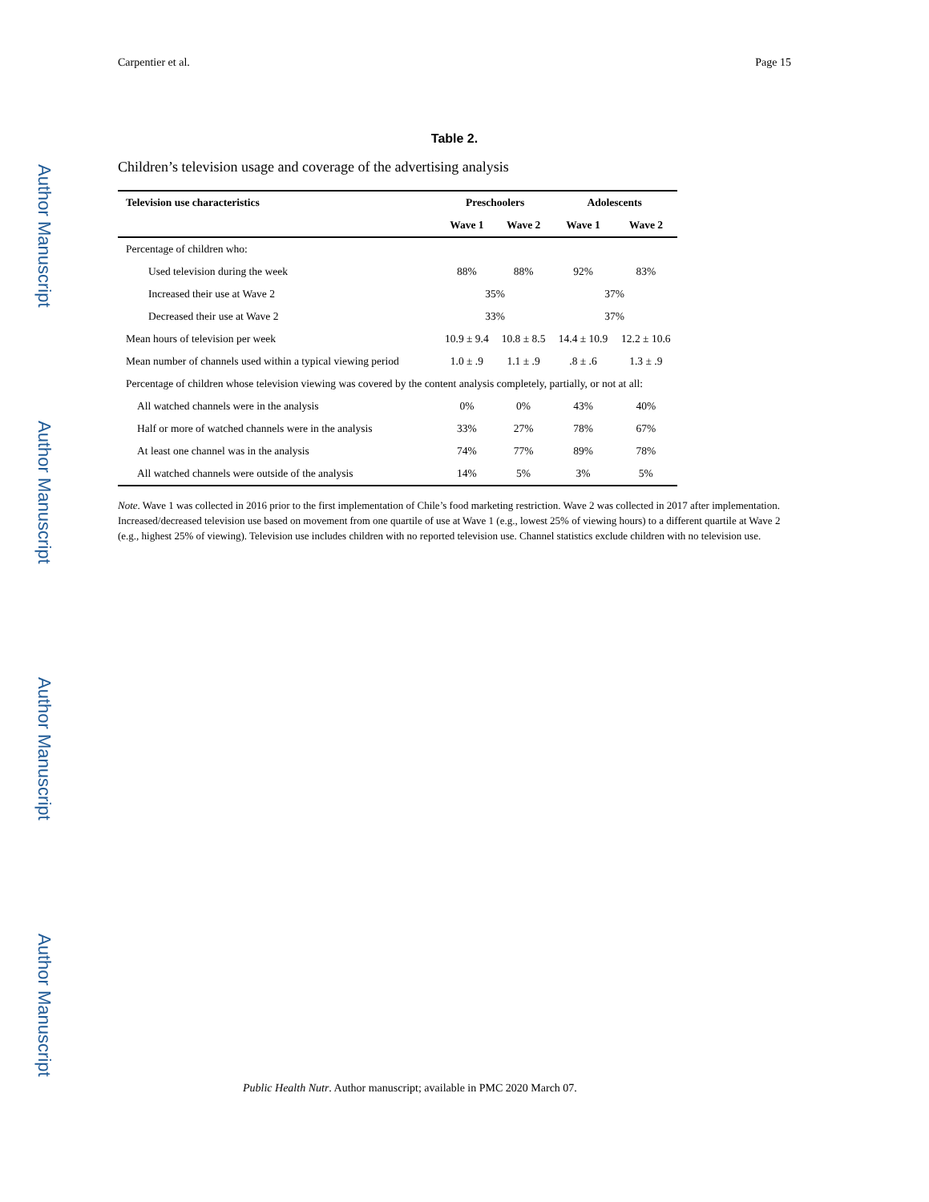Author Manuscript
Author Manuscript
Author Manuscript
Author Manuscript
Carpentier et al. Page 15
Table 2.
Children’s television usage and coverage of the advertising analysis
| Television use characteristics | Preschoolers | | Adolescents | |
| --- | --- | --- | --- | --- |
| | Wave 1 | Wave 2 | Wave 1 | Wave 2 |
| Percentage of children who: | | | | |
| Used television during the week | 88% | 88% | 92% | 83% |
| Increased their use at Wave 2 | 35% | | 37% | |
| Decreased their use at Wave 2 | 33% | | 37% | |
| Mean hours of television per week | 10.9 ± 9.4 | 10.8 ± 8.5 | 14.4 ± 10.9 | 12.2 ± 10.6 |
| Mean number of channels used within a typical viewing period | 1.0 ± .9 | 1.1 ± .9 | .8 ± .6 | 1.3 ± .9 |
| Percentage of children whose television viewing was covered by the content analysis completely, partially, or not at all: | | | | |
| All watched channels were in the analysis | 0% | 0% | 43% | 40% |
| Half or more of watched channels were in the analysis | 33% | 27% | 78% | 67% |
| At least one channel was in the analysis | 74% | 77% | 89% | 78% |
| All watched channels were outside of the analysis | 14% | 5% | 3% | 5% |
Note. Wave 1 was collected in 2016 prior to the first implementation of Chile’s food marketing restriction. Wave 2 was collected in 2017 after implementation. Increased/decreased television use based on movement from one quartile of use at Wave 1 (e.g., lowest 25% of viewing hours) to a different quartile at Wave 2 (e.g., highest 25% of viewing). Television use includes children with no reported television use. Channel statistics exclude children with no television use.
Public Health Nutr. Author manuscript; available in PMC 2020 March 07.